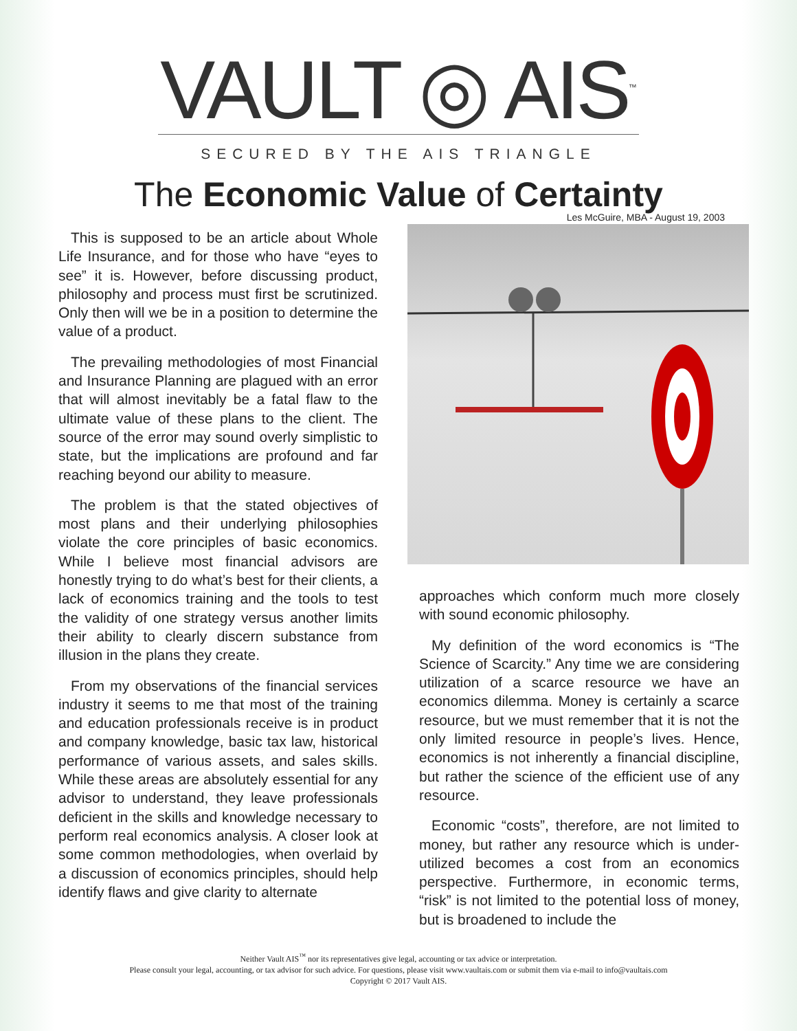VAULT ◎ AIS<sup>™</sup>
SECURED BY THE AIS TRIANGLE
The Economic Value of Certainty
Les McGuire, MBA - August 19, 2003
This is supposed to be an article about Whole Life Insurance, and for those who have “eyes to see” it is. However, before discussing product, philosophy and process must first be scrutinized. Only then will we be in a position to determine the value of a product.
The prevailing methodologies of most Financial and Insurance Planning are plagued with an error that will almost inevitably be a fatal flaw to the ultimate value of these plans to the client. The source of the error may sound overly simplistic to state, but the implications are profound and far reaching beyond our ability to measure.
The problem is that the stated objectives of most plans and their underlying philosophies violate the core principles of basic economics. While I believe most financial advisors are honestly trying to do what’s best for their clients, a lack of economics training and the tools to test the validity of one strategy versus another limits their ability to clearly discern substance from illusion in the plans they create.
From my observations of the financial services industry it seems to me that most of the training and education professionals receive is in product and company knowledge, basic tax law, historical performance of various assets, and sales skills. While these areas are absolutely essential for any advisor to understand, they leave professionals deficient in the skills and knowledge necessary to perform real economics analysis. A closer look at some common methodologies, when overlaid by a discussion of economics principles, should help identify flaws and give clarity to alternate
approaches which conform much more closely with sound economic philosophy.
My definition of the word economics is “The Science of Scarcity.” Any time we are considering utilization of a scarce resource we have an economics dilemma. Money is certainly a scarce resource, but we must remember that it is not the only limited resource in people’s lives. Hence, economics is not inherently a financial discipline, but rather the science of the efficient use of any resource.
Economic “costs”, therefore, are not limited to money, but rather any resource which is under-utilized becomes a cost from an economics perspective. Furthermore, in economic terms, “risk” is not limited to the potential loss of money, but is broadened to include the
Neither Vault AIS<sup>™</sup> nor its representatives give legal, accounting or tax advice or interpretation.
Please consult your legal, accounting, or tax advisor for such advice. For questions, please visit www.vaultais.com or submit them via e-mail to info@vaultais.com
Copyright © 2017 Vault AIS.